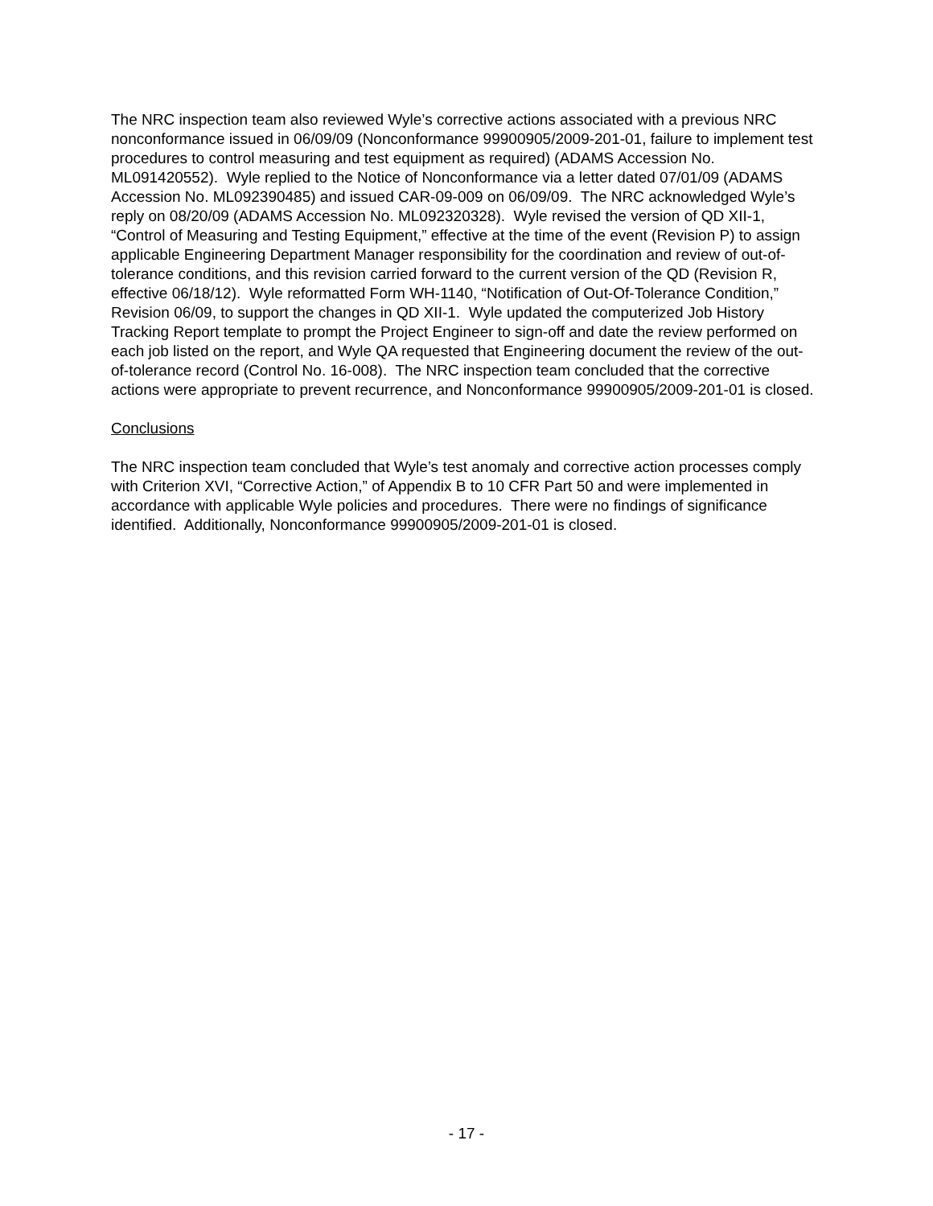The NRC inspection team also reviewed Wyle’s corrective actions associated with a previous NRC nonconformance issued in 06/09/09 (Nonconformance 99900905/2009-201-01, failure to implement test procedures to control measuring and test equipment as required) (ADAMS Accession No. ML091420552). Wyle replied to the Notice of Nonconformance via a letter dated 07/01/09 (ADAMS Accession No. ML092390485) and issued CAR-09-009 on 06/09/09. The NRC acknowledged Wyle’s reply on 08/20/09 (ADAMS Accession No. ML092320328). Wyle revised the version of QD XII-1, “Control of Measuring and Testing Equipment,” effective at the time of the event (Revision P) to assign applicable Engineering Department Manager responsibility for the coordination and review of out-of-tolerance conditions, and this revision carried forward to the current version of the QD (Revision R, effective 06/18/12). Wyle reformatted Form WH-1140, “Notification of Out-Of-Tolerance Condition,” Revision 06/09, to support the changes in QD XII-1. Wyle updated the computerized Job History Tracking Report template to prompt the Project Engineer to sign-off and date the review performed on each job listed on the report, and Wyle QA requested that Engineering document the review of the out-of-tolerance record (Control No. 16-008). The NRC inspection team concluded that the corrective actions were appropriate to prevent recurrence, and Nonconformance 99900905/2009-201-01 is closed.
Conclusions
The NRC inspection team concluded that Wyle’s test anomaly and corrective action processes comply with Criterion XVI, “Corrective Action,” of Appendix B to 10 CFR Part 50 and were implemented in accordance with applicable Wyle policies and procedures. There were no findings of significance identified. Additionally, Nonconformance 99900905/2009-201-01 is closed.
- 17 -